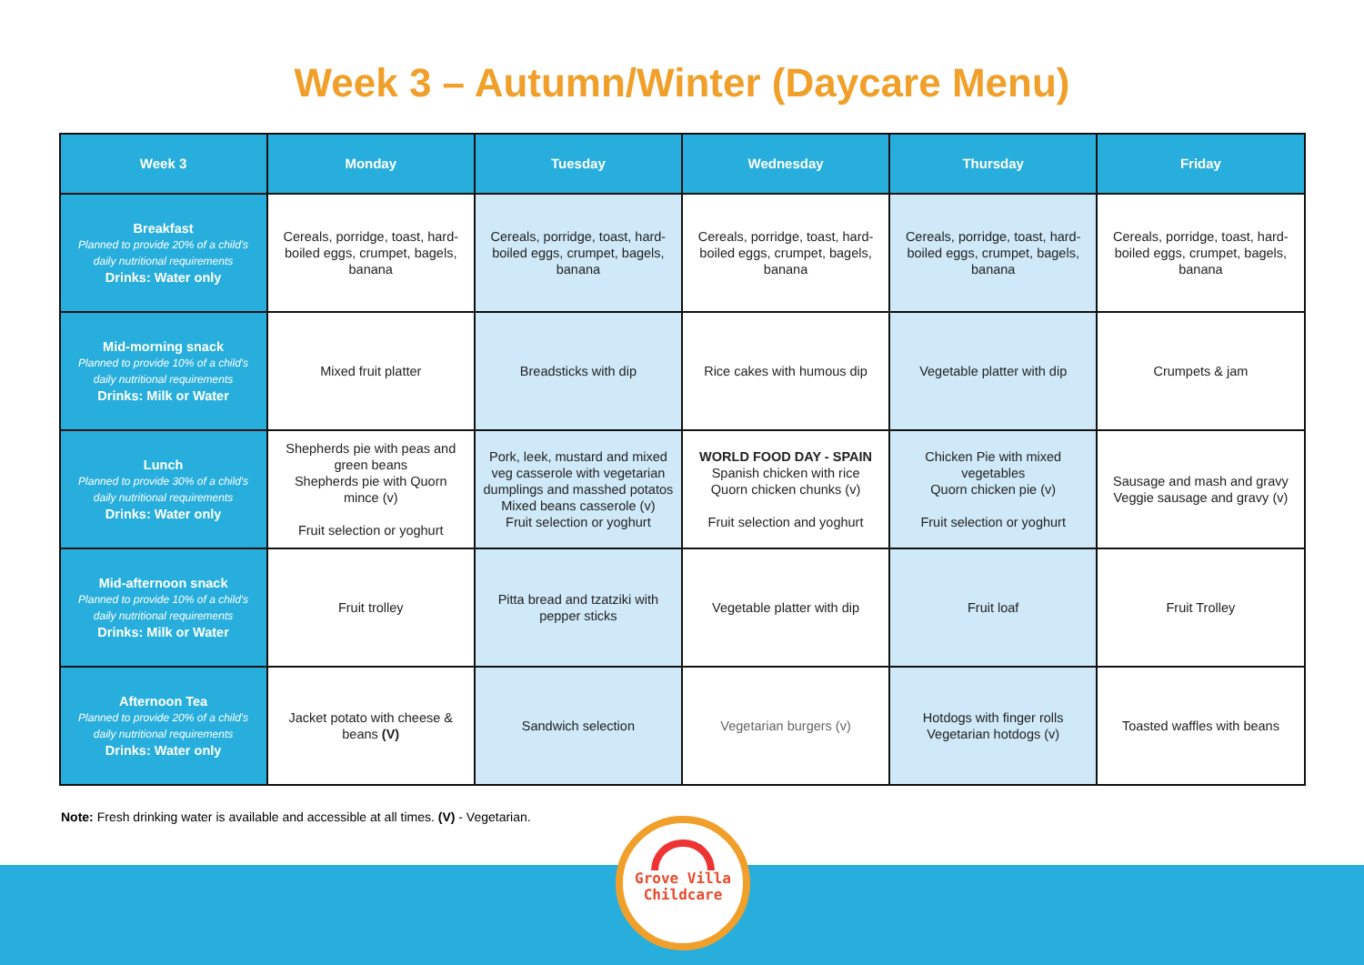Week 3 – Autumn/Winter (Daycare Menu)
| Week 3 | Monday | Tuesday | Wednesday | Thursday | Friday |
| --- | --- | --- | --- | --- | --- |
| Breakfast Planned to provide 20% of a child's daily nutritional requirements Drinks: Water only | Cereals, porridge, toast, hard-boiled eggs, crumpet, bagels, banana | Cereals, porridge, toast, hard-boiled eggs, crumpet, bagels, banana | Cereals, porridge, toast, hard-boiled eggs, crumpet, bagels, banana | Cereals, porridge, toast, hard-boiled eggs, crumpet, bagels, banana | Cereals, porridge, toast, hard-boiled eggs, crumpet, bagels, banana |
| Mid-morning snack Planned to provide 10% of a child's daily nutritional requirements Drinks: Milk or Water | Mixed fruit platter | Breadsticks with dip | Rice cakes with humous dip | Vegetable platter with dip | Crumpets & jam |
| Lunch Planned to provide 30% of a child's daily nutritional requirements Drinks: Water only | Shepherds pie with peas and green beans Shepherds pie with Quorn mince (v) Fruit selection or yoghurt | Pork, leek, mustard and mixed veg casserole with vegetarian dumplings and masshed potatos Mixed beans casserole (v) Fruit selection or yoghurt | WORLD FOOD DAY - SPAIN Spanish chicken with rice Quorn chicken chunks (v) Fruit selection and yoghurt | Chicken Pie with mixed vegetables Quorn chicken pie (v) Fruit selection or yoghurt | Sausage and mash and gravy Veggie sausage and gravy (v) |
| Mid-afternoon snack Planned to provide 10% of a child's daily nutritional requirements Drinks: Milk or Water | Fruit trolley | Pitta bread and tzatziki with pepper sticks | Vegetable platter with dip | Fruit loaf | Fruit Trolley |
| Afternoon Tea Planned to provide 20% of a child's daily nutritional requirements Drinks: Water only | Jacket potato with cheese & beans (V) | Sandwich selection | Vegetarian burgers (v) | Hotdogs with finger rolls Vegetarian hotdogs (v) | Toasted waffles with beans |
Note: Fresh drinking water is available and accessible at all times. (V) - Vegetarian.
Grove Villa
Childcare